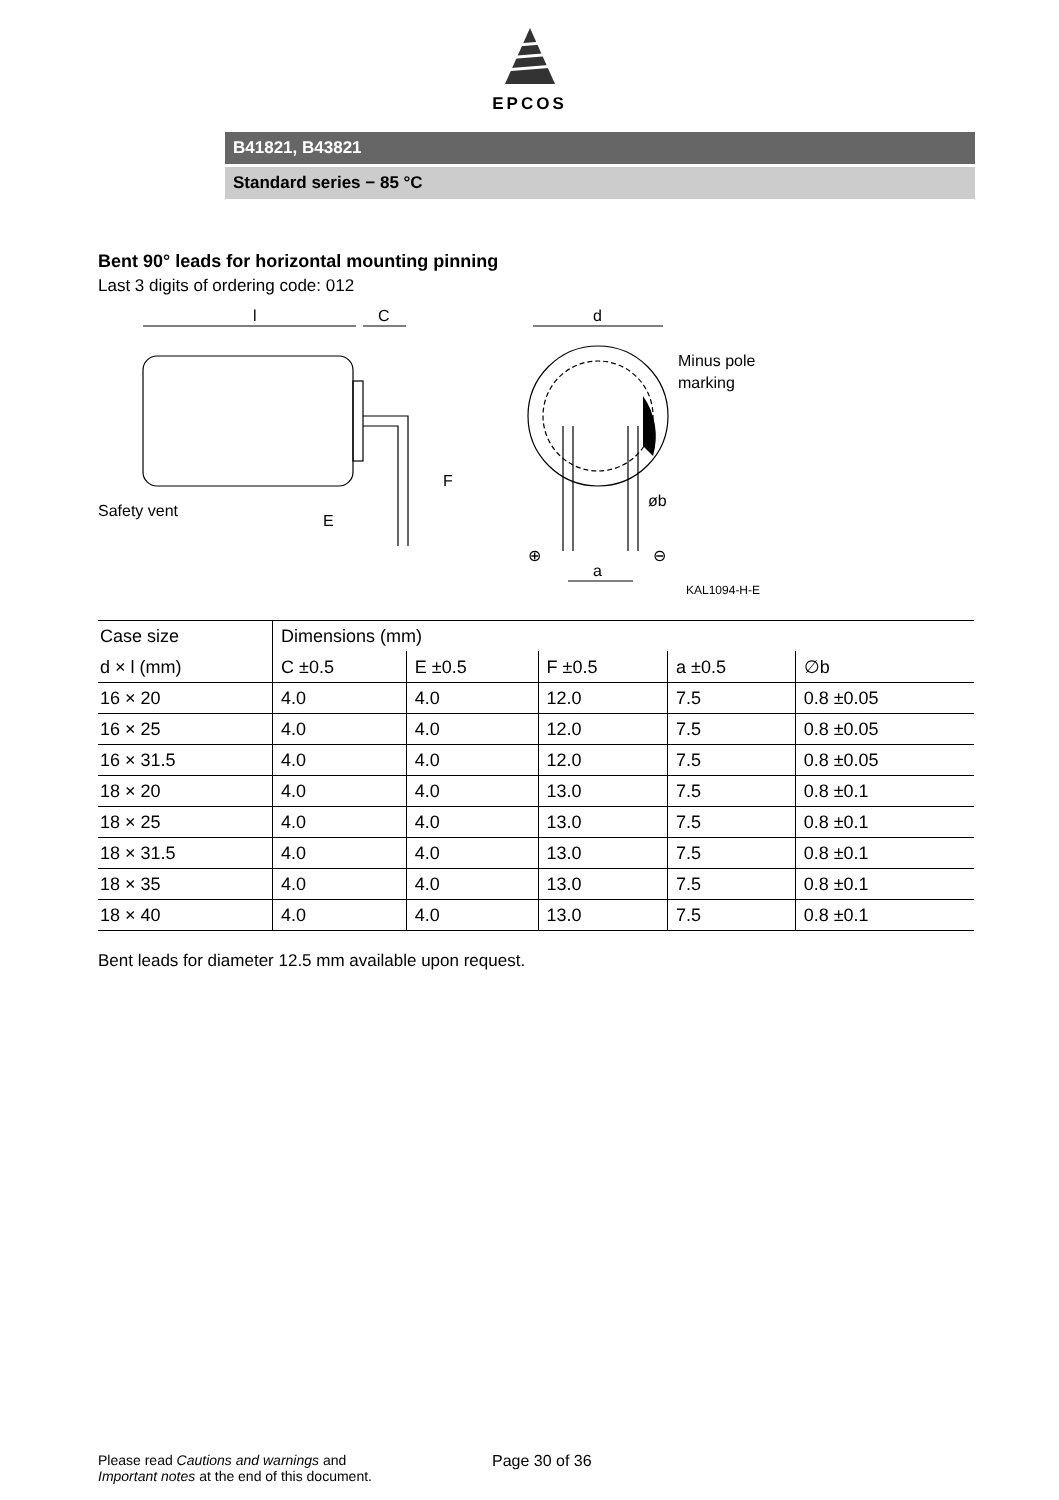EPCOS
B41821, B43821
Standard series − 85 °C
Bent 90° leads for horizontal mounting pinning
Last 3 digits of ordering code: 012
l
C
d
Minus pole
marking
Safety vent
øb
⊕
⊖
a
F
E
KAL1094-H-E
| Case size | Dimensions (mm) | | | | |
| d × l (mm) | C ±0.5 | E ±0.5 | F ±0.5 | a ±0.5 | ∅b |
| 16 × 20 | 4.0 | 4.0 | 12.0 | 7.5 | 0.8 ±0.05 |
| 16 × 25 | 4.0 | 4.0 | 12.0 | 7.5 | 0.8 ±0.05 |
| 16 × 31.5 | 4.0 | 4.0 | 12.0 | 7.5 | 0.8 ±0.05 |
| 18 × 20 | 4.0 | 4.0 | 13.0 | 7.5 | 0.8 ±0.1 |
| 18 × 25 | 4.0 | 4.0 | 13.0 | 7.5 | 0.8 ±0.1 |
| 18 × 31.5 | 4.0 | 4.0 | 13.0 | 7.5 | 0.8 ±0.1 |
| 18 × 35 | 4.0 | 4.0 | 13.0 | 7.5 | 0.8 ±0.1 |
| 18 × 40 | 4.0 | 4.0 | 13.0 | 7.5 | 0.8 ±0.1 |
Bent leads for diameter 12.5 mm available upon request.
Please read Cautions and warnings and
Important notes at the end of this document.
Page 30 of 36